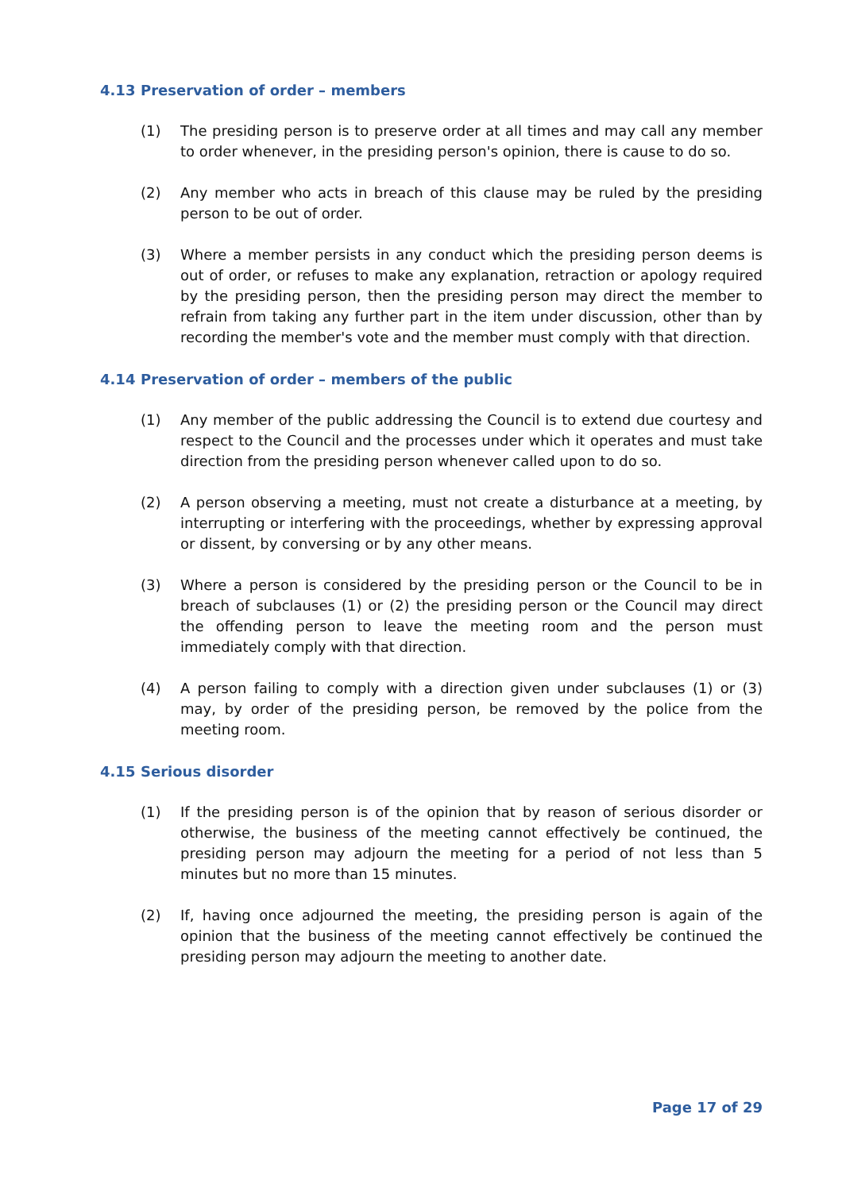4.13 Preservation of order – members
(1) The presiding person is to preserve order at all times and may call any member to order whenever, in the presiding person's opinion, there is cause to do so.
(2) Any member who acts in breach of this clause may be ruled by the presiding person to be out of order.
(3) Where a member persists in any conduct which the presiding person deems is out of order, or refuses to make any explanation, retraction or apology required by the presiding person, then the presiding person may direct the member to refrain from taking any further part in the item under discussion, other than by recording the member's vote and the member must comply with that direction.
4.14 Preservation of order – members of the public
(1) Any member of the public addressing the Council is to extend due courtesy and respect to the Council and the processes under which it operates and must take direction from the presiding person whenever called upon to do so.
(2) A person observing a meeting, must not create a disturbance at a meeting, by interrupting or interfering with the proceedings, whether by expressing approval or dissent, by conversing or by any other means.
(3) Where a person is considered by the presiding person or the Council to be in breach of subclauses (1) or (2) the presiding person or the Council may direct the offending person to leave the meeting room and the person must immediately comply with that direction.
(4) A person failing to comply with a direction given under subclauses (1) or (3) may, by order of the presiding person, be removed by the police from the meeting room.
4.15 Serious disorder
(1) If the presiding person is of the opinion that by reason of serious disorder or otherwise, the business of the meeting cannot effectively be continued, the presiding person may adjourn the meeting for a period of not less than 5 minutes but no more than 15 minutes.
(2) If, having once adjourned the meeting, the presiding person is again of the opinion that the business of the meeting cannot effectively be continued the presiding person may adjourn the meeting to another date.
Page 17 of 29